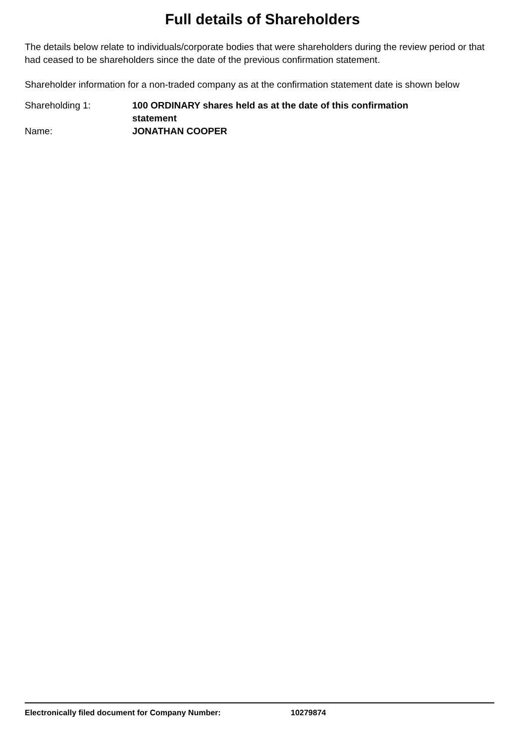Full details of Shareholders
The details below relate to individuals/corporate bodies that were shareholders during the review period or that had ceased to be shareholders since the date of the previous confirmation statement.
Shareholder information for a non-traded company as at the confirmation statement date is shown below
Shareholding 1: 100 ORDINARY shares held as at the date of this confirmation statement
Name: JONATHAN COOPER
Electronically filed document for Company Number: 10279874